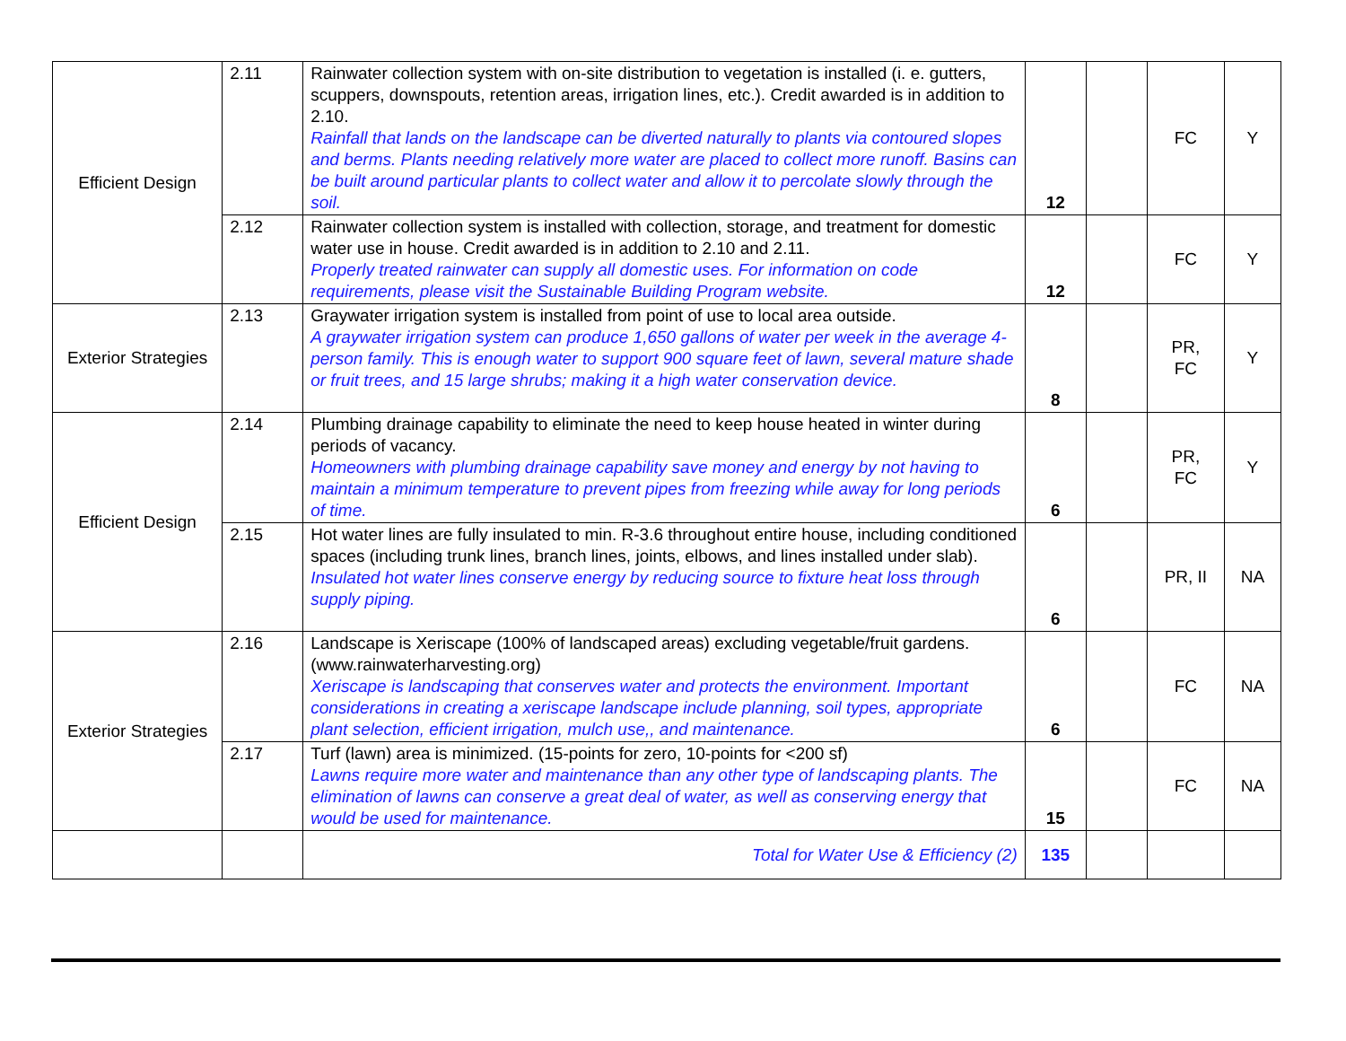| Efficient Design | 2.11 | Rainwater collection system with on-site distribution to vegetation is installed (i. e. gutters, scuppers, downspouts, retention areas, irrigation lines, etc.). Credit awarded is in addition to 2.10. Rainfall that lands on the landscape can be diverted naturally to plants via contoured slopes and berms. Plants needing relatively more water are placed to collect more runoff. Basins can be built around particular plants to collect water and allow it to percolate slowly through the soil. | 12 | | FC | Y |
| | 2.12 | Rainwater collection system is installed with collection, storage, and treatment for domestic water use in house. Credit awarded is in addition to 2.10 and 2.11. Properly treated rainwater can supply all domestic uses. For information on code requirements, please visit the Sustainable Building Program website. | 12 | | FC | Y |
| Exterior Strategies | 2.13 | Graywater irrigation system is installed from point of use to local area outside. A graywater irrigation system can produce 1,650 gallons of water per week in the average 4-person family. This is enough water to support 900 square feet of lawn, several mature shade or fruit trees, and 15 large shrubs; making it a high water conservation device. | 8 | | PR, FC | Y |
| Efficient Design | 2.14 | Plumbing drainage capability to eliminate the need to keep house heated in winter during periods of vacancy. Homeowners with plumbing drainage capability save money and energy by not having to maintain a minimum temperature to prevent pipes from freezing while away for long periods of time. | 6 | | PR, FC | Y |
| | 2.15 | Hot water lines are fully insulated to min. R-3.6 throughout entire house, including conditioned spaces (including trunk lines, branch lines, joints, elbows, and lines installed under slab). Insulated hot water lines conserve energy by reducing source to fixture heat loss through supply piping. | 6 | | PR, II | NA |
| Exterior Strategies | 2.16 | Landscape is Xeriscape (100% of landscaped areas) excluding vegetable/fruit gardens. (www.rainwaterharvesting.org) Xeriscape is landscaping that conserves water and protects the environment. Important considerations in creating a xeriscape landscape include planning, soil types, appropriate plant selection, efficient irrigation, mulch use,, and maintenance. | 6 | | FC | NA |
| | 2.17 | Turf (lawn) area is minimized. (15-points for zero, 10-points for <200 sf) Lawns require more water and maintenance than any other type of landscaping plants. The elimination of lawns can conserve a great deal of water, as well as conserving energy that would be used for maintenance. | 15 | | FC | NA |
| | | Total for Water Use & Efficiency (2) | 135 | | | |